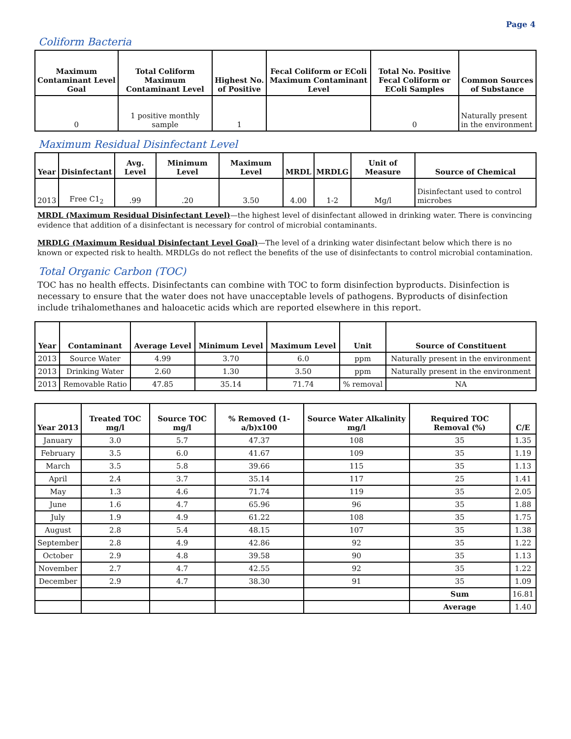Page 4
Coliform Bacteria
| Maximum Contaminant Level Goal | Total Coliform Maximum Contaminant Level | Highest No. of Positive | Fecal Coliform or EColi Maximum Contaminant Level | Total No. Positive Fecal Coliform or EColi Samples | Common Sources of Substance |
| --- | --- | --- | --- | --- | --- |
| 0 | 1 positive monthly sample | 1 | | 0 | Naturally present in the environment |
Maximum Residual Disinfectant Level
| Year | Disinfectant | Avg. Level | Minimum Level | Maximum Level | MRDL | MRDLG | Unit of Measure | Source of Chemical |
| --- | --- | --- | --- | --- | --- | --- | --- | --- |
| 2013 | Free C1<sub>2</sub> | .99 | .20 | 3.50 | 4.00 | 1-2 | Mg/l | Disinfectant used to control microbes |
MRDL (Maximum Residual Disinfectant Level)—the highest level of disinfectant allowed in drinking water. There is convincing evidence that addition of a disinfectant is necessary for control of microbial contaminants.
MRDLG (Maximum Residual Disinfectant Level Goal)—The level of a drinking water disinfectant below which there is no known or expected risk to health. MRDLGs do not reflect the benefits of the use of disinfectants to control microbial contamination.
Total Organic Carbon (TOC)
TOC has no health effects. Disinfectants can combine with TOC to form disinfection byproducts. Disinfection is necessary to ensure that the water does not have unacceptable levels of pathogens. Byproducts of disinfection include trihalomethanes and haloacetic acids which are reported elsewhere in this report.
| Year | Contaminant | Average Level | Minimum Level | Maximum Level | Unit | Source of Constituent |
| --- | --- | --- | --- | --- | --- | --- |
| 2013 | Source Water | 4.99 | 3.70 | 6.0 | ppm | Naturally present in the environment |
| 2013 | Drinking Water | 2.60 | 1.30 | 3.50 | ppm | Naturally present in the environment |
| 2013 | Removable Ratio | 47.85 | 35.14 | 71.74 | % removal | NA |
| Year 2013 | Treated TOC mg/l | Source TOC mg/l | % Removed (1-a/b)x100 | Source Water Alkalinity mg/l | Required TOC Removal (%) | C/E |
| --- | --- | --- | --- | --- | --- | --- |
| January | 3.0 | 5.7 | 47.37 | 108 | 35 | 1.35 |
| February | 3.5 | 6.0 | 41.67 | 109 | 35 | 1.19 |
| March | 3.5 | 5.8 | 39.66 | 115 | 35 | 1.13 |
| April | 2.4 | 3.7 | 35.14 | 117 | 25 | 1.41 |
| May | 1.3 | 4.6 | 71.74 | 119 | 35 | 2.05 |
| June | 1.6 | 4.7 | 65.96 | 96 | 35 | 1.88 |
| July | 1.9 | 4.9 | 61.22 | 108 | 35 | 1.75 |
| August | 2.8 | 5.4 | 48.15 | 107 | 35 | 1.38 |
| September | 2.8 | 4.9 | 42.86 | 92 | 35 | 1.22 |
| October | 2.9 | 4.8 | 39.58 | 90 | 35 | 1.13 |
| November | 2.7 | 4.7 | 42.55 | 92 | 35 | 1.22 |
| December | 2.9 | 4.7 | 38.30 | 91 | 35 | 1.09 |
| | | | | | Sum | 16.81 |
| | | | | | Average | 1.40 |